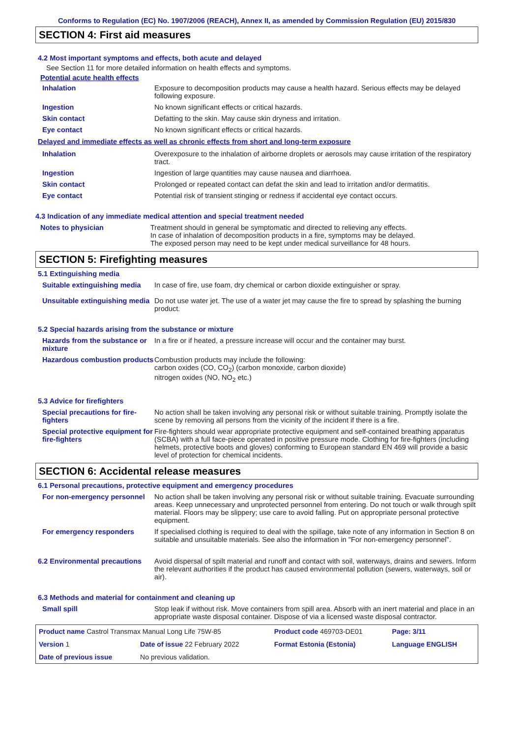Conforms to Regulation (EC) No. 1907/2006 (REACH), Annex II, as amended by Commission Regulation (EU) 2015/830
SECTION 4: First aid measures
4.2 Most important symptoms and effects, both acute and delayed
See Section 11 for more detailed information on health effects and symptoms.
Potential acute health effects
| Inhalation | Exposure to decomposition products may cause a health hazard. Serious effects may be delayed following exposure. |
| Ingestion | No known significant effects or critical hazards. |
| Skin contact | Defatting to the skin. May cause skin dryness and irritation. |
| Eye contact | No known significant effects or critical hazards. |
Delayed and immediate effects as well as chronic effects from short and long-term exposure
| Inhalation | Overexposure to the inhalation of airborne droplets or aerosols may cause irritation of the respiratory tract. |
| Ingestion | Ingestion of large quantities may cause nausea and diarrhoea. |
| Skin contact | Prolonged or repeated contact can defat the skin and lead to irritation and/or dermatitis. |
| Eye contact | Potential risk of transient stinging or redness if accidental eye contact occurs. |
4.3 Indication of any immediate medical attention and special treatment needed
| Notes to physician | Treatment should in general be symptomatic and directed to relieving any effects. In case of inhalation of decomposition products in a fire, symptoms may be delayed. The exposed person may need to be kept under medical surveillance for 48 hours. |
SECTION 5: Firefighting measures
5.1 Extinguishing media
| Suitable extinguishing media | In case of fire, use foam, dry chemical or carbon dioxide extinguisher or spray. |
| Unsuitable extinguishing media | Do not use water jet. The use of a water jet may cause the fire to spread by splashing the burning product. |
5.2 Special hazards arising from the substance or mixture
| Hazards from the substance or mixture | In a fire or if heated, a pressure increase will occur and the container may burst. |
| Hazardous combustion products | Combustion products may include the following: carbon oxides (CO, CO<sub>2</sub>) (carbon monoxide, carbon dioxide) nitrogen oxides (NO, NO<sub>2</sub> etc.) |
5.3 Advice for firefighters
| Special precautions for fire-fighters | No action shall be taken involving any personal risk or without suitable training. Promptly isolate the scene by removing all persons from the vicinity of the incident if there is a fire. |
| Special protective equipment for fire-fighters | Fire-fighters should wear appropriate protective equipment and self-contained breathing apparatus (SCBA) with a full face-piece operated in positive pressure mode. Clothing for fire-fighters (including helmets, protective boots and gloves) conforming to European standard EN 469 will provide a basic level of protection for chemical incidents. |
SECTION 6: Accidental release measures
6.1 Personal precautions, protective equipment and emergency procedures
| For non-emergency personnel | No action shall be taken involving any personal risk or without suitable training. Evacuate surrounding areas. Keep unnecessary and unprotected personnel from entering. Do not touch or walk through spilt material. Floors may be slippery; use care to avoid falling. Put on appropriate personal protective equipment. |
| For emergency responders | If specialised clothing is required to deal with the spillage, take note of any information in Section 8 on suitable and unsuitable materials. See also the information in "For non-emergency personnel". |
| 6.2 Environmental precautions | Avoid dispersal of spilt material and runoff and contact with soil, waterways, drains and sewers. Inform the relevant authorities if the product has caused environmental pollution (sewers, waterways, soil or air). |
6.3 Methods and material for containment and cleaning up
| Small spill | Stop leak if without risk. Move containers from spill area. Absorb with an inert material and place in an appropriate waste disposal container. Dispose of via a licensed waste disposal contractor. |
| Product name Castrol Transmax Manual Long Life 75W-85 | | Product code 469703-DE01 | Page: 3/11 |
| Version 1 | Date of issue 22 February 2022 | Format Estonia (Estonia) | Language ENGLISH |
| Date of previous issue | No previous validation. | | |